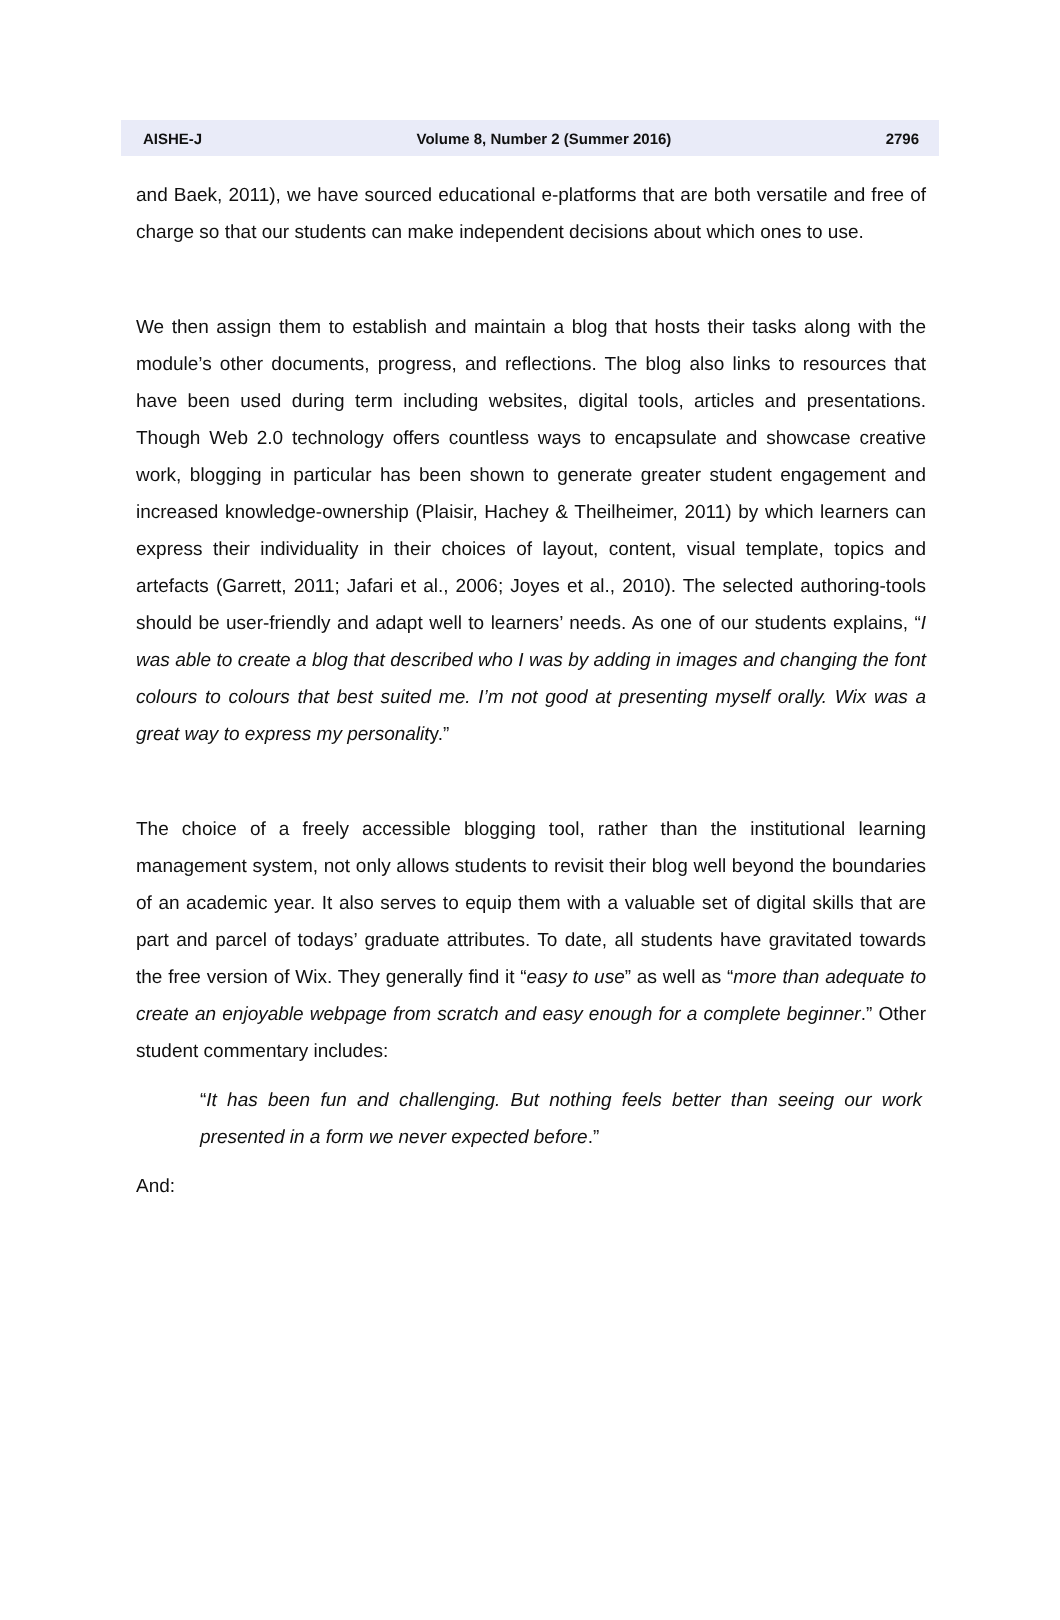AISHE-J Volume 8, Number 2 (Summer 2016) 2796
and Baek, 2011), we have sourced educational e-platforms that are both versatile and free of charge so that our students can make independent decisions about which ones to use.
We then assign them to establish and maintain a blog that hosts their tasks along with the module’s other documents, progress, and reflections. The blog also links to resources that have been used during term including websites, digital tools, articles and presentations. Though Web 2.0 technology offers countless ways to encapsulate and showcase creative work, blogging in particular has been shown to generate greater student engagement and increased knowledge-ownership (Plaisir, Hachey & Theilheimer, 2011) by which learners can express their individuality in their choices of layout, content, visual template, topics and artefacts (Garrett, 2011; Jafari et al., 2006; Joyes et al., 2010). The selected authoring-tools should be user-friendly and adapt well to learners’ needs. As one of our students explains, “I was able to create a blog that described who I was by adding in images and changing the font colours to colours that best suited me. I’m not good at presenting myself orally. Wix was a great way to express my personality.”
The choice of a freely accessible blogging tool, rather than the institutional learning management system, not only allows students to revisit their blog well beyond the boundaries of an academic year. It also serves to equip them with a valuable set of digital skills that are part and parcel of todays’ graduate attributes. To date, all students have gravitated towards the free version of Wix. They generally find it “easy to use” as well as “more than adequate to create an enjoyable webpage from scratch and easy enough for a complete beginner.” Other student commentary includes:
“It has been fun and challenging. But nothing feels better than seeing our work presented in a form we never expected before.”
And: